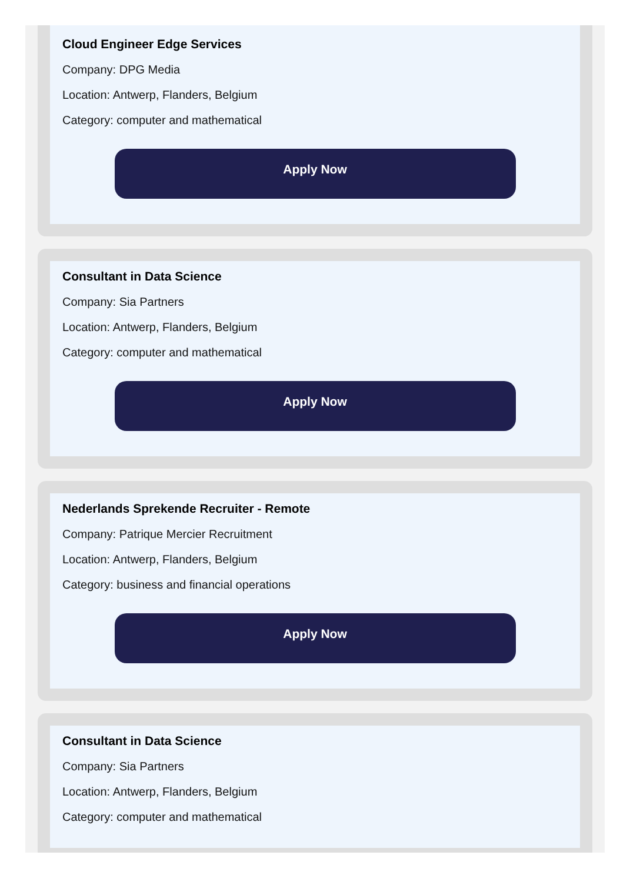Cloud Engineer Edge Services
Company: DPG Media
Location: Antwerp, Flanders, Belgium
Category: computer and mathematical
Apply Now
Consultant in Data Science
Company: Sia Partners
Location: Antwerp, Flanders, Belgium
Category: computer and mathematical
Apply Now
Nederlands Sprekende Recruiter - Remote
Company: Patrique Mercier Recruitment
Location: Antwerp, Flanders, Belgium
Category: business and financial operations
Apply Now
Consultant in Data Science
Company: Sia Partners
Location: Antwerp, Flanders, Belgium
Category: computer and mathematical